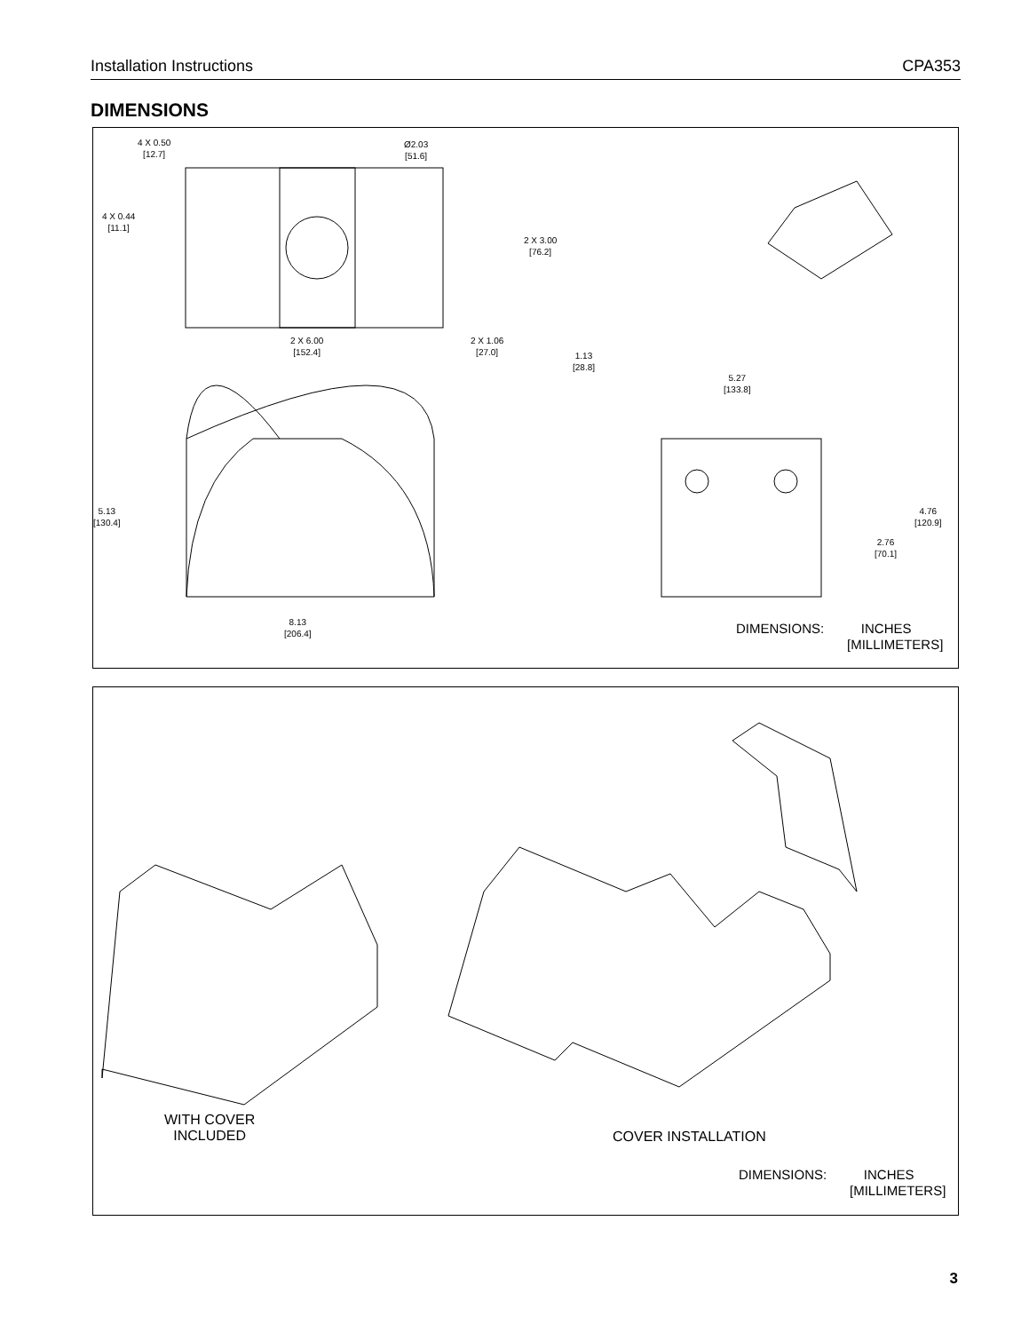Installation Instructions CPA353
DIMENSIONS
4 X 0.50
[12.7]
Ø2.03
[51.6]
4 X 0.44
[11.1]
2 X 3.00
[76.2]
2 X 6.00
[152.4]
2 X 1.06
[27.0]
1.13
[28.8]
5.27
[133.8]
5.13
[130.4]
4.76
[120.9]
2.76
[70.1]
8.13
[206.4]
DIMENSIONS: INCHES
[MILLIMETERS]
WITH COVER
INCLUDED
COVER INSTALLATION
DIMENSIONS: INCHES
[MILLIMETERS]
3